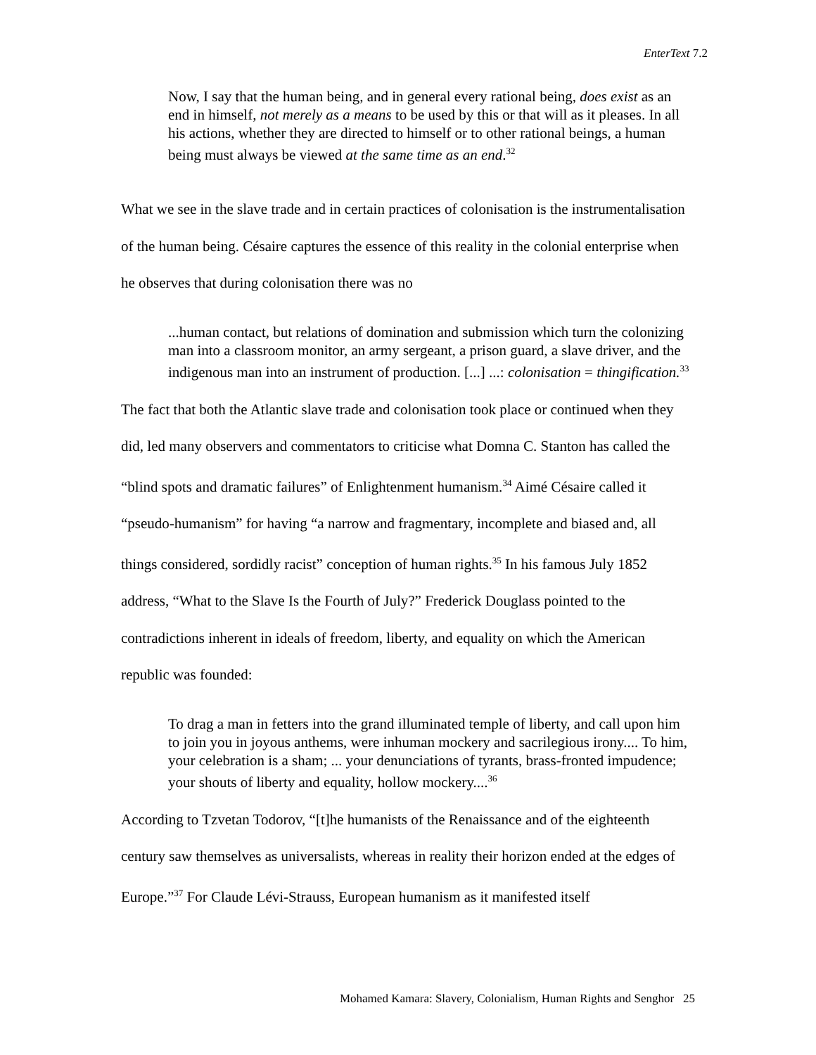EnterText 7.2
Now, I say that the human being, and in general every rational being, does exist as an end in himself, not merely as a means to be used by this or that will as it pleases. In all his actions, whether they are directed to himself or to other rational beings, a human being must always be viewed at the same time as an end.<sup>32</sup>
What we see in the slave trade and in certain practices of colonisation is the instrumentalisation of the human being. Césaire captures the essence of this reality in the colonial enterprise when he observes that during colonisation there was no
...human contact, but relations of domination and submission which turn the colonizing man into a classroom monitor, an army sergeant, a prison guard, a slave driver, and the indigenous man into an instrument of production. [...] ...: colonisation = thingification.<sup>33</sup>
The fact that both the Atlantic slave trade and colonisation took place or continued when they did, led many observers and commentators to criticise what Domna C. Stanton has called the “blind spots and dramatic failures” of Enlightenment humanism.<sup>34</sup> Aimé Césaire called it “pseudo-humanism” for having “a narrow and fragmentary, incomplete and biased and, all things considered, sordidly racist” conception of human rights.<sup>35</sup> In his famous July 1852 address, “What to the Slave Is the Fourth of July?” Frederick Douglass pointed to the contradictions inherent in ideals of freedom, liberty, and equality on which the American republic was founded:
To drag a man in fetters into the grand illuminated temple of liberty, and call upon him to join you in joyous anthems, were inhuman mockery and sacrilegious irony.... To him, your celebration is a sham; ... your denunciations of tyrants, brass-fronted impudence; your shouts of liberty and equality, hollow mockery....<sup>36</sup>
According to Tzvetan Todorov, “[t]he humanists of the Renaissance and of the eighteenth century saw themselves as universalists, whereas in reality their horizon ended at the edges of Europe.”<sup>37</sup> For Claude Lévi-Strauss, European humanism as it manifested itself
Mohamed Kamara: Slavery, Colonialism, Human Rights and Senghor 25